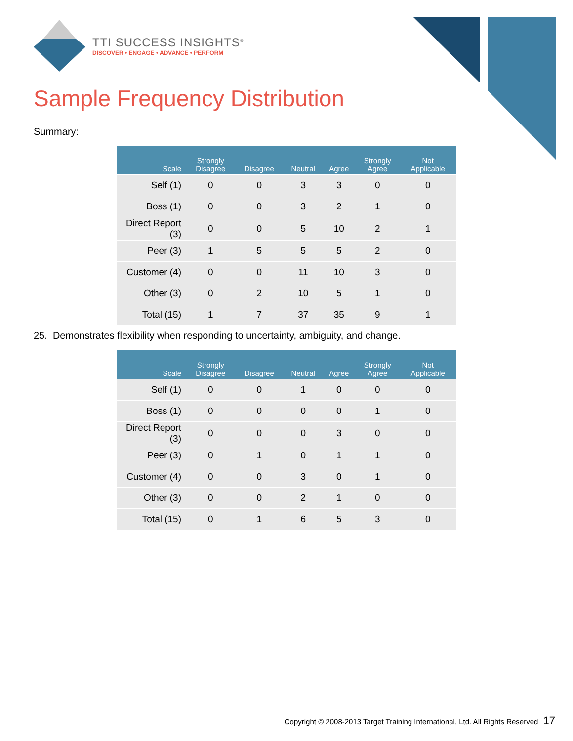TTI SUCCESS INSIGHTS<sup>®</sup>
DISCOVER • ENGAGE • ADVANCE • PERFORM
Sample Frequency Distribution
Summary:
| Scale | Strongly Disagree | Disagree | Neutral | Agree | Strongly Agree | Not Applicable |
| --- | --- | --- | --- | --- | --- | --- |
| Self (1) | 0 | 0 | 3 | 3 | 0 | 0 |
| Boss (1) | 0 | 0 | 3 | 2 | 1 | 0 |
| Direct Report (3) | 0 | 0 | 5 | 10 | 2 | 1 |
| Peer (3) | 1 | 5 | 5 | 5 | 2 | 0 |
| Customer (4) | 0 | 0 | 11 | 10 | 3 | 0 |
| Other (3) | 0 | 2 | 10 | 5 | 1 | 0 |
| Total (15) | 1 | 7 | 37 | 35 | 9 | 1 |
25. Demonstrates flexibility when responding to uncertainty, ambiguity, and change.
| Scale | Strongly Disagree | Disagree | Neutral | Agree | Strongly Agree | Not Applicable |
| --- | --- | --- | --- | --- | --- | --- |
| Self (1) | 0 | 0 | 1 | 0 | 0 | 0 |
| Boss (1) | 0 | 0 | 0 | 0 | 1 | 0 |
| Direct Report (3) | 0 | 0 | 0 | 3 | 0 | 0 |
| Peer (3) | 0 | 1 | 0 | 1 | 1 | 0 |
| Customer (4) | 0 | 0 | 3 | 0 | 1 | 0 |
| Other (3) | 0 | 0 | 2 | 1 | 0 | 0 |
| Total (15) | 0 | 1 | 6 | 5 | 3 | 0 |
Copyright © 2008-2013 Target Training International, Ltd. All Rights Reserved 17